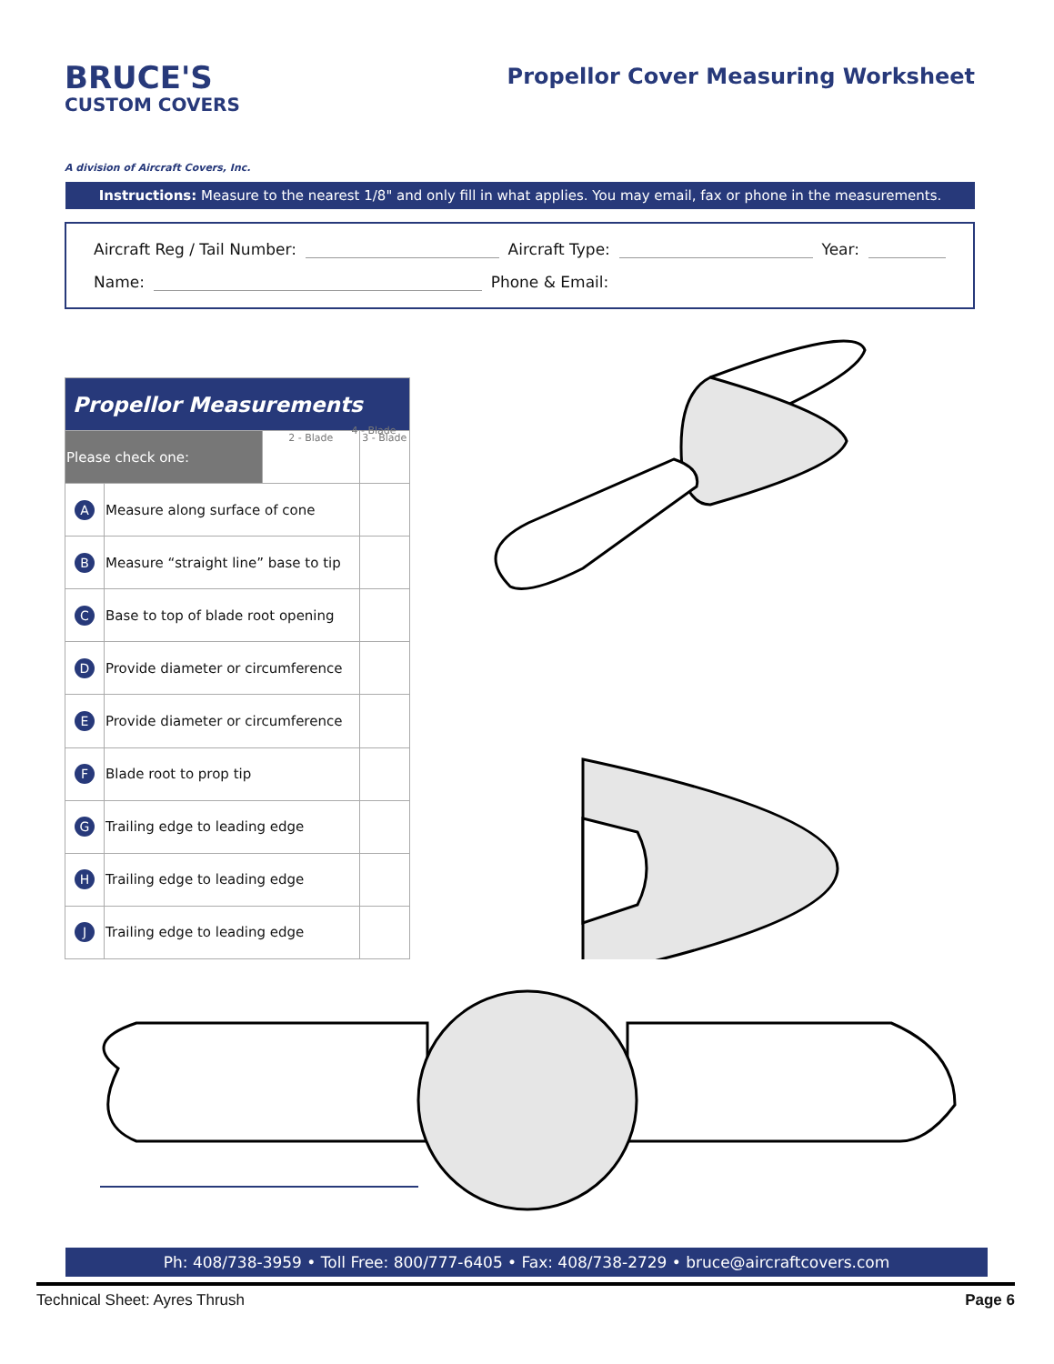BRUCE'S
CUSTOM COVERS
A division of Aircraft Covers, Inc.
Propellor Cover Measuring Worksheet
Instructions: Measure to the nearest 1/8" and only fill in what applies. You may email, fax or phone in the measurements.
Aircraft Reg / Tail Number: Aircraft Type: Year:
Name: Phone & Email:
| Propellor Measurements | | | |
| --- | --- | --- | --- |
| Please check one: | | 2 - Blade | 3 - Blade |
| A | Measure along surface of cone | | |
| B | Measure “straight line” base to tip | | |
| C | Base to top of blade root opening | | |
| D | Provide diameter or circumference | | |
| E | Provide diameter or circumference | | |
| F | Blade root to prop tip | | |
| G | Trailing edge to leading edge | | |
| H | Trailing edge to leading edge | | |
| J | Trailing edge to leading edge | | |
4 - Blade
Ph: 408/738-3959 • Toll Free: 800/777-6405 • Fax: 408/738-2729 • bruce@aircraftcovers.com
Technical Sheet: Ayres Thrush Page 6